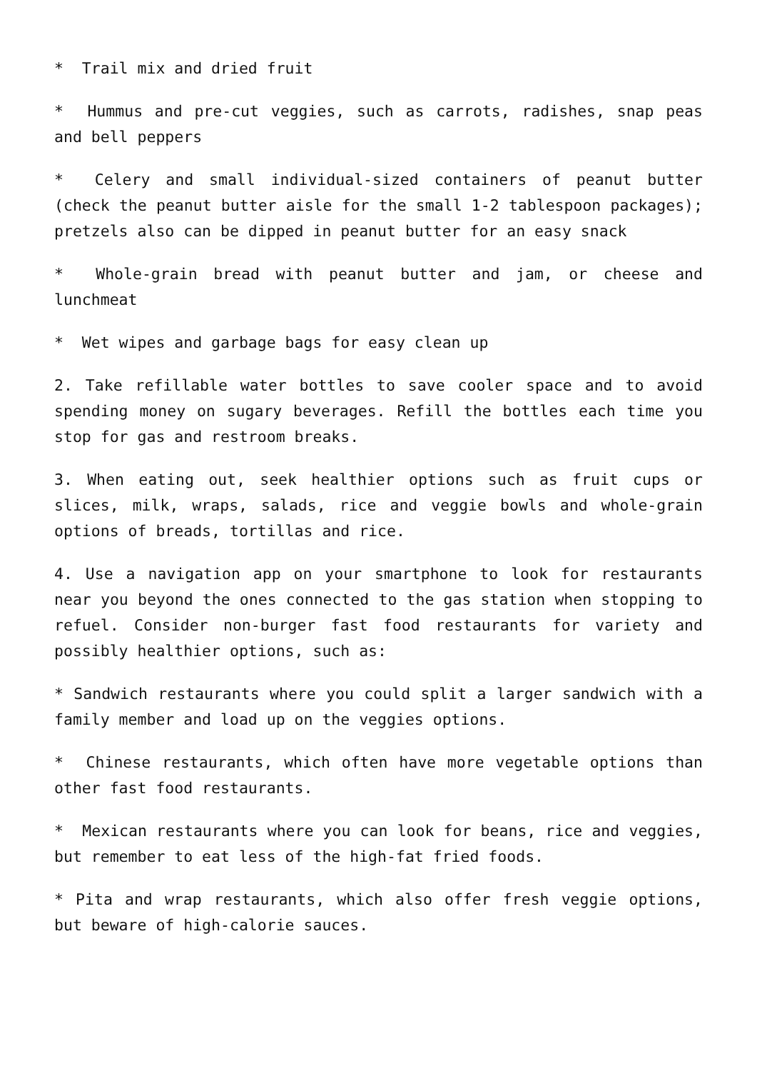* Trail mix and dried fruit
* Hummus and pre-cut veggies, such as carrots, radishes, snap peas and bell peppers
* Celery and small individual-sized containers of peanut butter (check the peanut butter aisle for the small 1-2 tablespoon packages); pretzels also can be dipped in peanut butter for an easy snack
* Whole-grain bread with peanut butter and jam, or cheese and lunchmeat
* Wet wipes and garbage bags for easy clean up
2. Take refillable water bottles to save cooler space and to avoid spending money on sugary beverages. Refill the bottles each time you stop for gas and restroom breaks.
3. When eating out, seek healthier options such as fruit cups or slices, milk, wraps, salads, rice and veggie bowls and whole-grain options of breads, tortillas and rice.
4. Use a navigation app on your smartphone to look for restaurants near you beyond the ones connected to the gas station when stopping to refuel. Consider non-burger fast food restaurants for variety and possibly healthier options, such as:
* Sandwich restaurants where you could split a larger sandwich with a family member and load up on the veggies options.
* Chinese restaurants, which often have more vegetable options than other fast food restaurants.
* Mexican restaurants where you can look for beans, rice and veggies, but remember to eat less of the high-fat fried foods.
* Pita and wrap restaurants, which also offer fresh veggie options, but beware of high-calorie sauces.